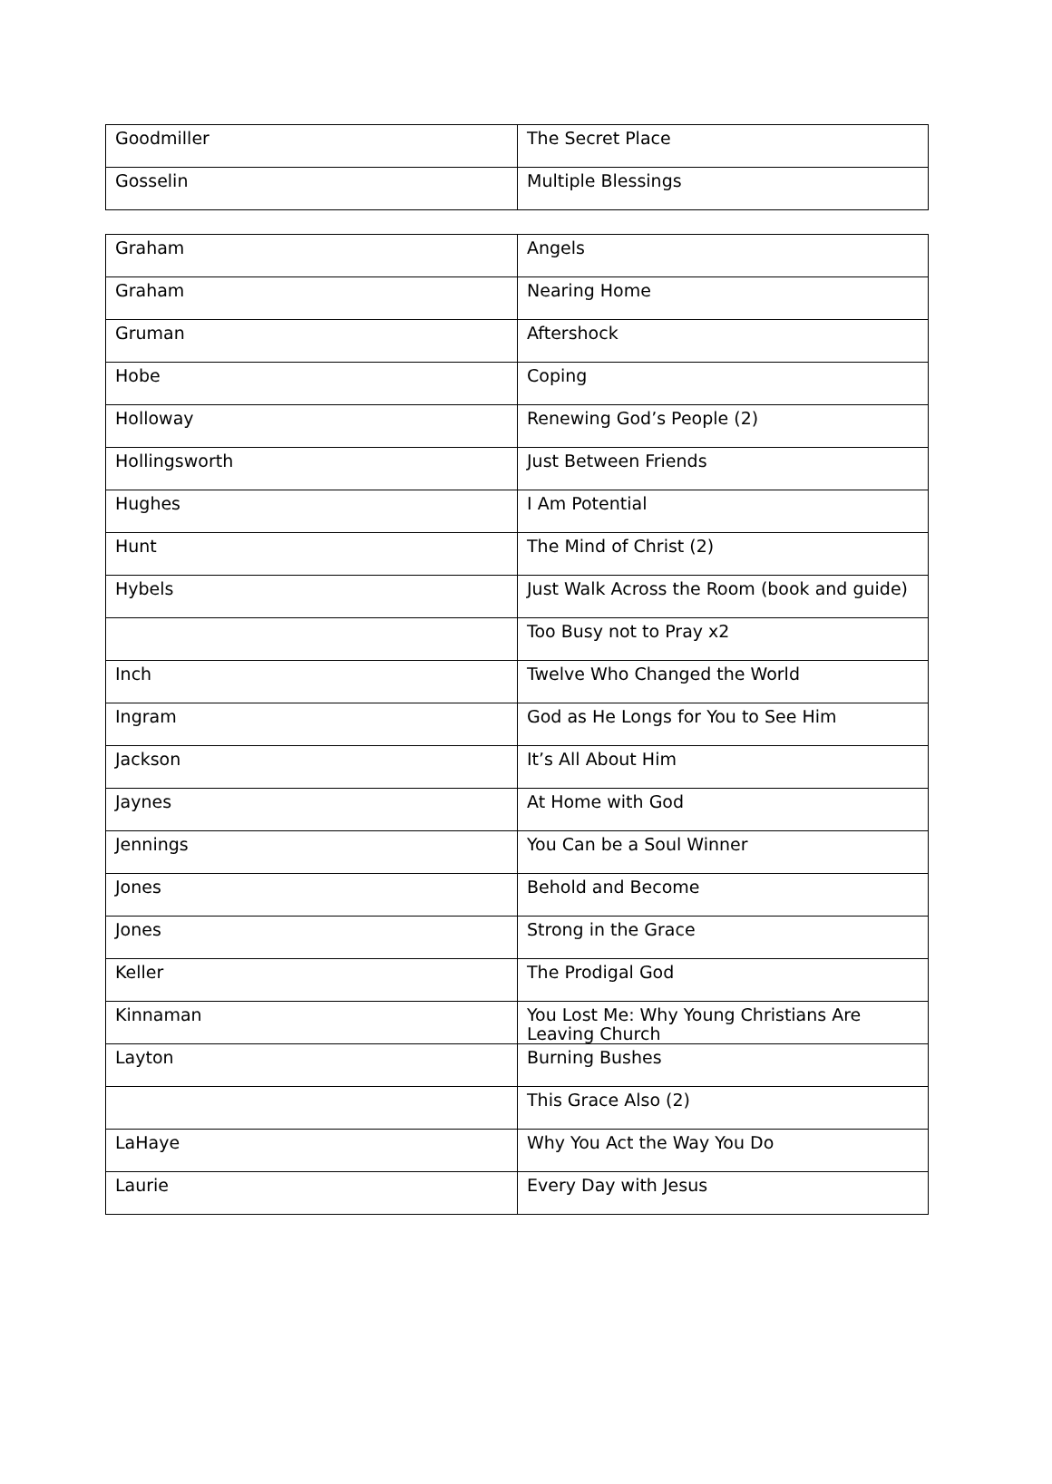| Goodmiller | The Secret Place |
| Gosselin | Multiple Blessings |
| Graham | Angels |
| Graham | Nearing Home |
| Gruman | Aftershock |
| Hobe | Coping |
| Holloway | Renewing God’s People (2) |
| Hollingsworth | Just Between Friends |
| Hughes | I Am Potential |
| Hunt | The Mind of Christ (2) |
| Hybels | Just Walk Across the Room (book and guide) |
| | Too Busy not to Pray x2 |
| Inch | Twelve Who Changed the World |
| Ingram | God as He Longs for You to See Him |
| Jackson | It’s All About Him |
| Jaynes | At Home with God |
| Jennings | You Can be a Soul Winner |
| Jones | Behold and Become |
| Jones | Strong in the Grace |
| Keller | The Prodigal God |
| Kinnaman | You Lost Me: Why Young Christians Are Leaving Church |
| Layton | Burning Bushes |
| | This Grace Also (2) |
| LaHaye | Why You Act the Way You Do |
| Laurie | Every Day with Jesus |